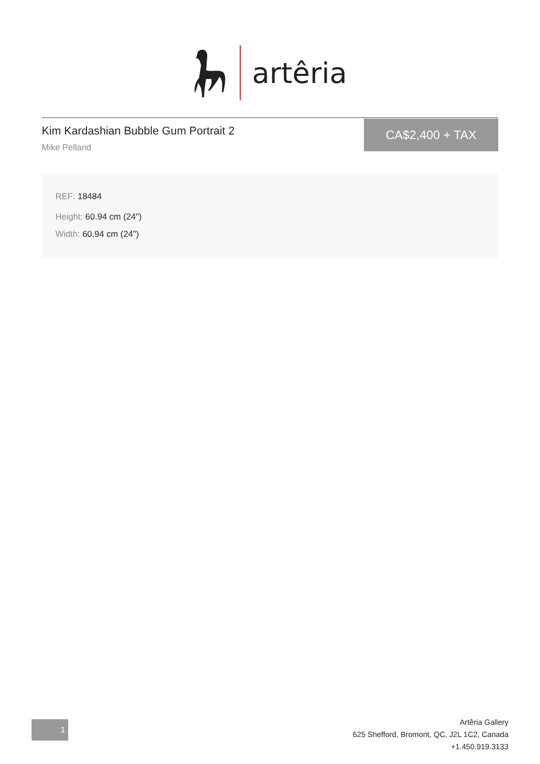artêria
Kim Kardashian Bubble Gum Portrait 2
Mike Pelland
CA$2,400 + TAX
REF: 18484
Height: 60.94 cm (24")
Width: 60.94 cm (24")
1
Artêria Gallery
625 Shefford, Bromont, QC, J2L 1C2, Canada
+1.450.919.3133